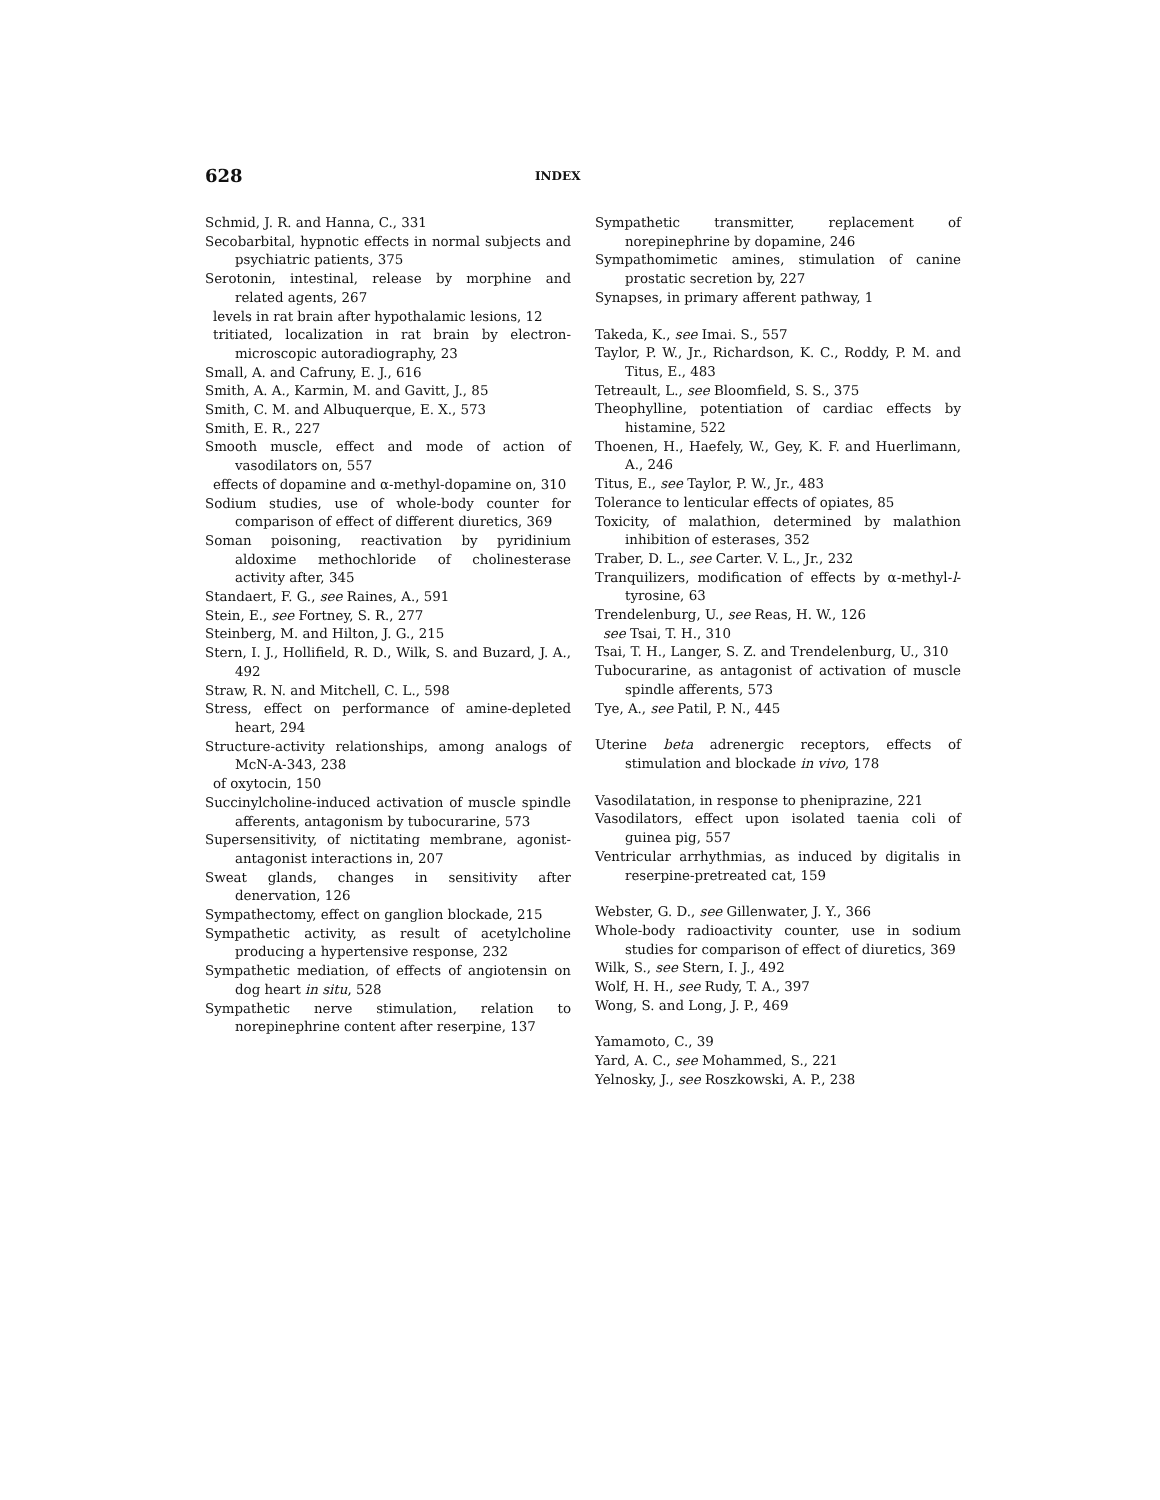628 INDEX
Schmid, J. R. and Hanna, C., 331
Secobarbital, hypnotic effects in normal subjects and psychiatric patients, 375
Serotonin, intestinal, release by morphine and related agents, 267
levels in rat brain after hypothalamic lesions, 12
tritiated, localization in rat brain by electron-microscopic autoradiography, 23
Small, A. and Cafruny, E. J., 616
Smith, A. A., Karmin, M. and Gavitt, J., 85
Smith, C. M. and Albuquerque, E. X., 573
Smith, E. R., 227
Smooth muscle, effect and mode of action of vasodilators on, 557
effects of dopamine and α-methyl-dopamine on, 310
Sodium studies, use of whole-body counter for comparison of effect of different diuretics, 369
Soman poisoning, reactivation by pyridinium aldoxime methochloride of cholinesterase activity after, 345
Standaert, F. G., see Raines, A., 591
Stein, E., see Fortney, S. R., 277
Steinberg, M. and Hilton, J. G., 215
Stern, I. J., Hollifield, R. D., Wilk, S. and Buzard, J. A., 492
Straw, R. N. and Mitchell, C. L., 598
Stress, effect on performance of amine-depleted heart, 294
Structure-activity relationships, among analogs of McN-A-343, 238
of oxytocin, 150
Succinylcholine-induced activation of muscle spindle afferents, antagonism by tubocurarine, 573
Supersensitivity, of nictitating membrane, agonist-antagonist interactions in, 207
Sweat glands, changes in sensitivity after denervation, 126
Sympathectomy, effect on ganglion blockade, 215
Sympathetic activity, as result of acetylcholine producing a hypertensive response, 232
Sympathetic mediation, of effects of angiotensin on dog heart in situ, 528
Sympathetic nerve stimulation, relation to norepinephrine content after reserpine, 137
Sympathetic transmitter, replacement of norepinephrine by dopamine, 246
Sympathomimetic amines, stimulation of canine prostatic secretion by, 227
Synapses, in primary afferent pathway, 1
Takeda, K., see Imai. S., 557
Taylor, P. W., Jr., Richardson, K. C., Roddy, P. M. and Titus, E., 483
Tetreault, L., see Bloomfield, S. S., 375
Theophylline, potentiation of cardiac effects by histamine, 522
Thoenen, H., Haefely, W., Gey, K. F. and Huerlimann, A., 246
Titus, E., see Taylor, P. W., Jr., 483
Tolerance to lenticular effects of opiates, 85
Toxicity, of malathion, determined by malathion inhibition of esterases, 352
Traber, D. L., see Carter. V. L., Jr., 232
Tranquilizers, modification of effects by α-methyl-l-tyrosine, 63
Trendelenburg, U., see Reas, H. W., 126
see Tsai, T. H., 310
Tsai, T. H., Langer, S. Z. and Trendelenburg, U., 310
Tubocurarine, as antagonist of activation of muscle spindle afferents, 573
Tye, A., see Patil, P. N., 445
Uterine beta adrenergic receptors, effects of stimulation and blockade in vivo, 178
Vasodilatation, in response to pheniprazine, 221
Vasodilators, effect upon isolated taenia coli of guinea pig, 557
Ventricular arrhythmias, as induced by digitalis in reserpine-pretreated cat, 159
Webster, G. D., see Gillenwater, J. Y., 366
Whole-body radioactivity counter, use in sodium studies for comparison of effect of diuretics, 369
Wilk, S., see Stern, I. J., 492
Wolf, H. H., see Rudy, T. A., 397
Wong, S. and Long, J. P., 469
Yamamoto, C., 39
Yard, A. C., see Mohammed, S., 221
Yelnosky, J., see Roszkowski, A. P., 238